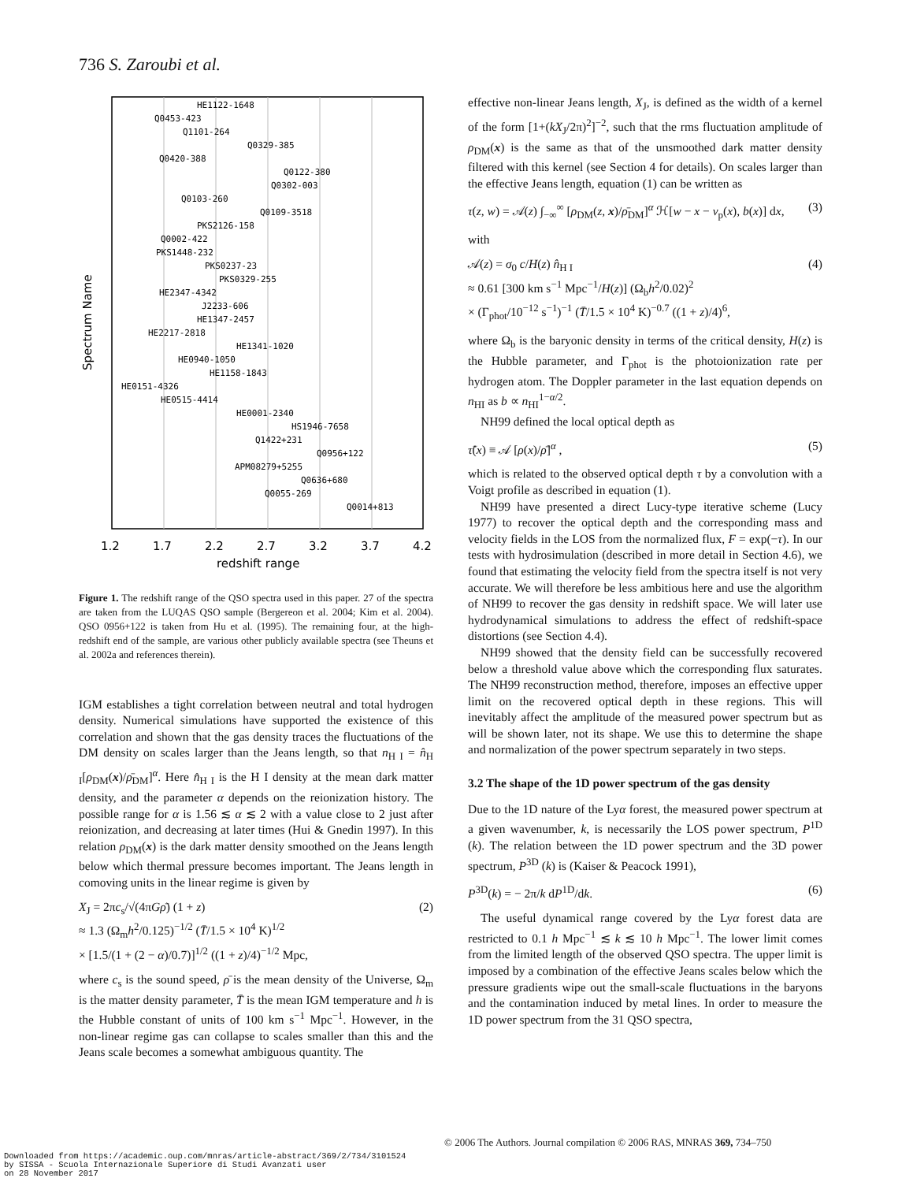736 S. Zaroubi et al.
HE1122-1648
Q0453-423
Q1101-264
Q0329-385
Q0420-388
Q0122-380
Q0302-003
Q0103-260
Q0109-3518
PKS2126-158
Q0002-422
PKS1448-232
PKS0237-23
PKS0329-255
HE2347-4342
J2233-606
HE1347-2457
HE2217-2818
HE1341-1020
HE0940-1050
HE1158-1843
HE0151-4326
HE0515-4414
HE0001-2340
HS1946-7658
Q1422+231
Q0956+122
APM08279+5255
Q0636+680
Q0055-269
Q0014+813
1.2
1.7
2.2
2.7
3.2
3.7
4.2
redshift range
Spectrum Name
Figure 1. The redshift range of the QSO spectra used in this paper. 27 of the spectra are taken from the LUQAS QSO sample (Bergereon et al. 2004; Kim et al. 2004). QSO 0956+122 is taken from Hu et al. (1995). The remaining four, at the high-redshift end of the sample, are various other publicly available spectra (see Theuns et al. 2002a and references therein).
IGM establishes a tight correlation between neutral and total hydrogen density. Numerical simulations have supported the existence of this correlation and shown that the gas density traces the fluctuations of the DM density on scales larger than the Jeans length, so that n<sub>H I</sub> = n̂<sub>H I</sub>[ρ<sub>DM</sub>(x)/ρ̄<sub>DM</sub>]<sup>α</sup>. Here n̂<sub>H I</sub> is the H I density at the mean dark matter density, and the parameter α depends on the reionization history. The possible range for α is 1.56 ≲ α ≲ 2 with a value close to 2 just after reionization, and decreasing at later times (Hui & Gnedin 1997). In this relation ρ<sub>DM</sub>(x) is the dark matter density smoothed on the Jeans length below which thermal pressure becomes important. The Jeans length in comoving units in the linear regime is given by
X<sub>J</sub> = 2πc<sub>s</sub>/√(4πGρ̄) (1 + z)
≈ 1.3 (Ω<sub>m</sub>h<sup>2</sup>/0.125)<sup>−1/2</sup> (T̄/1.5 × 10<sup>4</sup> K)<sup>1/2</sup>
× [1.5/(1 + (2 − α)/0.7)]<sup>1/2</sup> ((1 + z)/4)<sup>−1/2</sup> Mpc, (2)
where c<sub>s</sub> is the sound speed, ρ̄ is the mean density of the Universe, Ω<sub>m</sub> is the matter density parameter, T̄ is the mean IGM temperature and h is the Hubble constant of units of 100 km s<sup>−1</sup> Mpc<sup>−1</sup>. However, in the non-linear regime gas can collapse to scales smaller than this and the Jeans scale becomes a somewhat ambiguous quantity. The
effective non-linear Jeans length, X<sub>J</sub>, is defined as the width of a kernel of the form [1+(kX<sub>J</sub>/2π)<sup>2</sup>]<sup>−2</sup>, such that the rms fluctuation amplitude of ρ<sub>DM</sub>(x) is the same as that of the unsmoothed dark matter density filtered with this kernel (see Section 4 for details). On scales larger than the effective Jeans length, equation (1) can be written as
τ(z, w) = 𝒜(z) ∫<sub>−∞</sub><sup>∞</sup> [ρ<sub>DM</sub>(z, x)/ρ̄<sub>DM</sub>]<sup>α</sup> ℋ[w − x − v<sub>p</sub>(x), b(x)] dx, (3)
with
𝒜(z) = σ<sub>0</sub> c/H(z) n̂<sub>H I</sub>
≈ 0.61 [300 km s<sup>−1</sup> Mpc<sup>−1</sup>/H(z)] (Ω<sub>b</sub>h<sup>2</sup>/0.02)<sup>2</sup>
× (Γ<sub>phot</sub>/10<sup>−12</sup> s<sup>−1</sup>)<sup>−1</sup> (T̄/1.5 × 10<sup>4</sup> K)<sup>−0.7</sup> ((1 + z)/4)<sup>6</sup>, (4)
where Ω<sub>b</sub> is the baryonic density in terms of the critical density, H(z) is the Hubble parameter, and Γ<sub>phot</sub> is the photoionization rate per hydrogen atom. The Doppler parameter in the last equation depends on n<sub>HI</sub> as b ∝ n<sub>HI</sub><sup>1−α/2</sup>.
NH99 defined the local optical depth as
τ̃(x) ≡ 𝒜 [ρ(x)/ρ̄]<sup>α</sup> , (5)
which is related to the observed optical depth τ by a convolution with a Voigt profile as described in equation (1).
NH99 have presented a direct Lucy-type iterative scheme (Lucy 1977) to recover the optical depth and the corresponding mass and velocity fields in the LOS from the normalized flux, F = exp(−τ). In our tests with hydrosimulation (described in more detail in Section 4.6), we found that estimating the velocity field from the spectra itself is not very accurate. We will therefore be less ambitious here and use the algorithm of NH99 to recover the gas density in redshift space. We will later use hydrodynamical simulations to address the effect of redshift-space distortions (see Section 4.4).
NH99 showed that the density field can be successfully recovered below a threshold value above which the corresponding flux saturates. The NH99 reconstruction method, therefore, imposes an effective upper limit on the recovered optical depth in these regions. This will inevitably affect the amplitude of the measured power spectrum but as will be shown later, not its shape. We use this to determine the shape and normalization of the power spectrum separately in two steps.
3.2 The shape of the 1D power spectrum of the gas density
Due to the 1D nature of the Lyα forest, the measured power spectrum at a given wavenumber, k, is necessarily the LOS power spectrum, P<sup>1D</sup> (k). The relation between the 1D power spectrum and the 3D power spectrum, P<sup>3D</sup> (k) is (Kaiser & Peacock 1991),
P<sup>3D</sup>(k) = − 2π/k dP<sup>1D</sup>/dk. (6)
The useful dynamical range covered by the Lyα forest data are restricted to 0.1 h Mpc<sup>−1</sup> ≲ k ≲ 10 h Mpc<sup>−1</sup>. The lower limit comes from the limited length of the observed QSO spectra. The upper limit is imposed by a combination of the effective Jeans scales below which the pressure gradients wipe out the small-scale fluctuations in the baryons and the contamination induced by metal lines. In order to measure the 1D power spectrum from the 31 QSO spectra,
© 2006 The Authors. Journal compilation © 2006 RAS, MNRAS 369, 734–750
Downloaded from https://academic.oup.com/mnras/article-abstract/369/2/734/3101524
by SISSA - Scuola Internazionale Superiore di Studi Avanzati user
on 28 November 2017